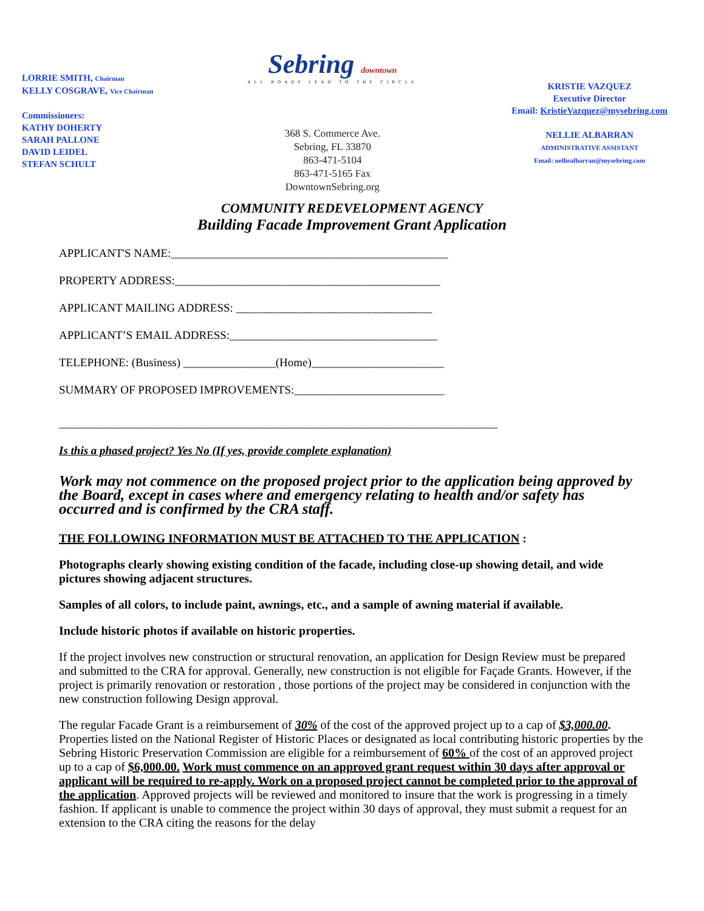LORRIE SMITH, Chairman
KELLY COSGRAVE, Vice Chairman
Commissioners:
KATHY DOHERTY
SARAH PALLONE
DAVID LEIDEL
STEFAN SCHULT
Sebring downtown
ALL ROADS LEAD TO THE CIRCLE
368 S. Commerce Ave.
Sebring, FL 33870
863-471-5104
863-471-5165 Fax
DowntownSebring.org
KRISTIE VAZQUEZ
Executive Director
Email: KristieVazquez@mysebring.com
NELLIE ALBARRAN
ADMINISTRATIVE ASSISTANT
Email: nelliealbarran@mysebring.com
COMMUNITY REDEVELOPMENT AGENCY
Building Facade Improvement Grant Application
APPLICANT'S NAME:________________________________________________
PROPERTY ADDRESS:______________________________________________
APPLICANT MAILING ADDRESS: __________________________________
APPLICANT’S EMAIL ADDRESS:____________________________________
TELEPHONE: (Business) ________________(Home)_______________________
SUMMARY OF PROPOSED IMPROVEMENTS:__________________________
____________________________________________________________________________
Is this a phased project? Yes No (If yes, provide complete explanation)
Work may not commence on the proposed project prior to the application being approved by the Board, except in cases where and emergency relating to health and/or safety has occurred and is confirmed by the CRA staff.
THE FOLLOWING INFORMATION MUST BE ATTACHED TO THE APPLICATION :
Photographs clearly showing existing condition of the facade, including close-up showing detail, and wide pictures showing adjacent structures.
Samples of all colors, to include paint, awnings, etc., and a sample of awning material if available.
Include historic photos if available on historic properties.
If the project involves new construction or structural renovation, an application for Design Review must be prepared and submitted to the CRA for approval. Generally, new construction is not eligible for Façade Grants. However, if the project is primarily renovation or restoration , those portions of the project may be considered in conjunction with the new construction following Design approval.
The regular Facade Grant is a reimbursement of 30% of the cost of the approved project up to a cap of $3,000.00. Properties listed on the National Register of Historic Places or designated as local contributing historic properties by the Sebring Historic Preservation Commission are eligible for a reimbursement of 60% of the cost of an approved project up to a cap of $6,000.00. Work must commence on an approved grant request within 30 days after approval or applicant will be required to re-apply. Work on a proposed project cannot be completed prior to the approval of the application. Approved projects will be reviewed and monitored to insure that the work is progressing in a timely fashion. If applicant is unable to commence the project within 30 days of approval, they must submit a request for an extension to the CRA citing the reasons for the delay